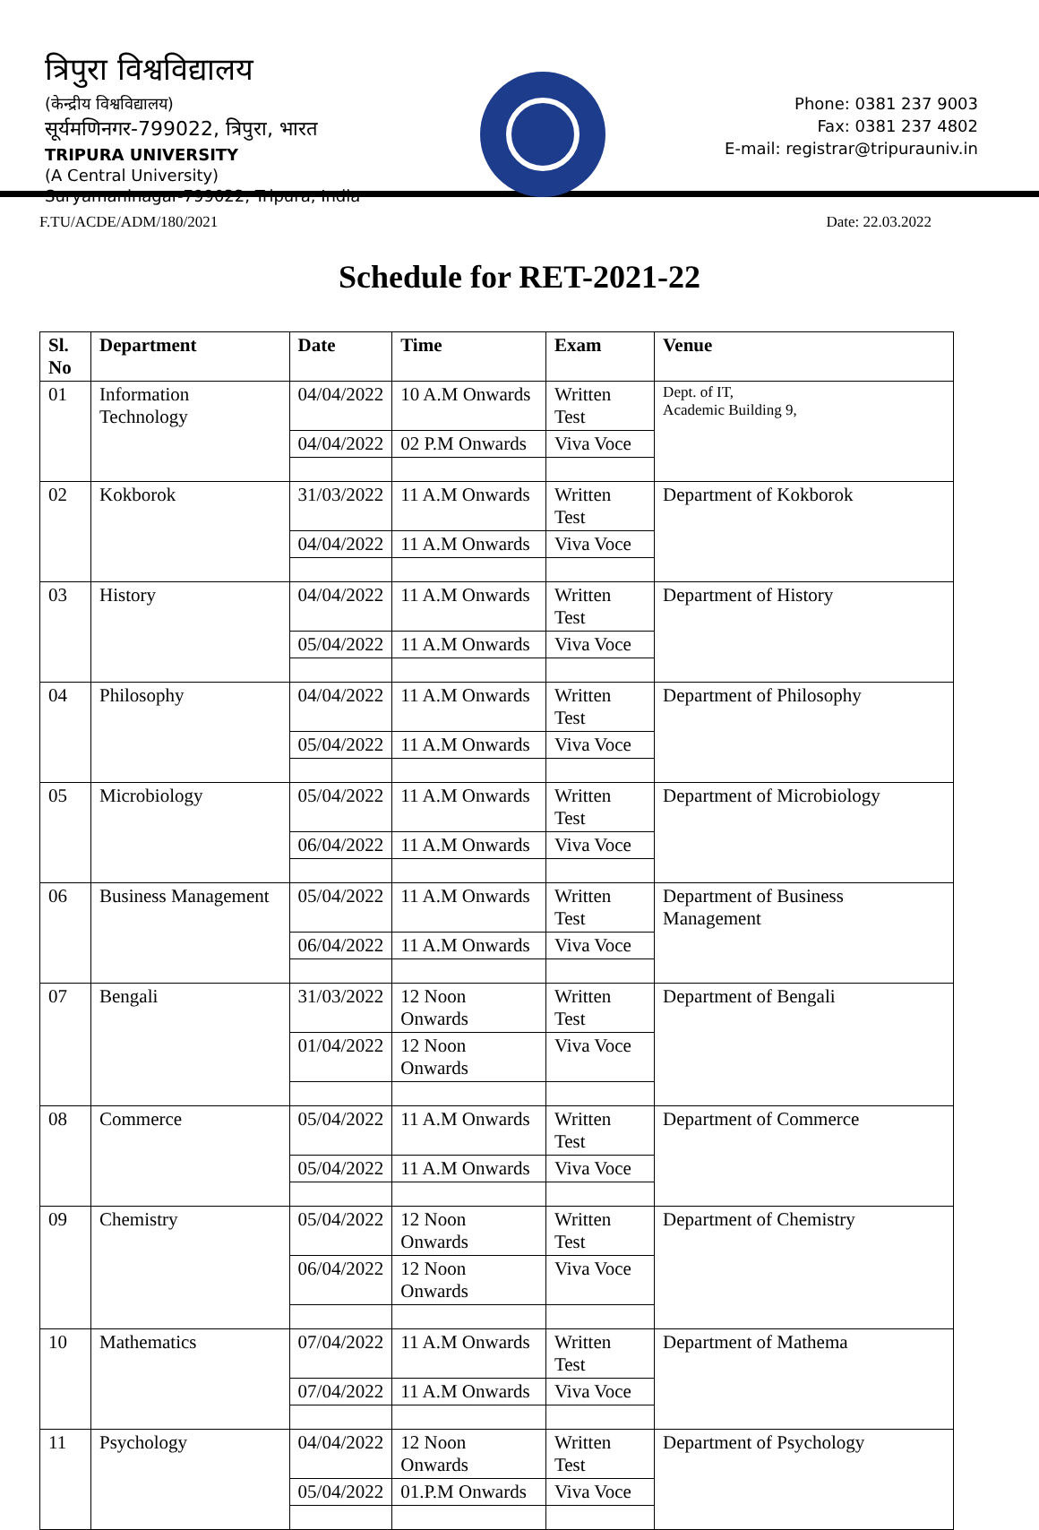त्रिपुरा विश्वविद्यालय
(केन्द्रीय विश्वविद्यालय)
सूर्यमणिनगर-799022, त्रिपुरा, भारत
TRIPURA UNIVERSITY
(A Central University)
Suryamaninagar-799022, Tripura, India
Phone: 0381 237 9003
Fax: 0381 237 4802
E-mail: registrar@tripurauniv.in
F.TU/ACDE/ADM/180/2021 Date: 22.03.2022
Schedule for RET-2021-22
| Sl. No | Department | Date | Time | Exam | Venue |
| --- | --- | --- | --- | --- | --- |
| 01 | Information Technology | 04/04/2022 | 10 A.M Onwards | Written Test | Dept. of IT, Academic Building 9, |
| | | 04/04/2022 | 02 P.M Onwards | Viva Voce | |
| 02 | Kokborok | 31/03/2022 | 11 A.M Onwards | Written Test | Department of Kokborok |
| | | 04/04/2022 | 11 A.M Onwards | Viva Voce | |
| 03 | History | 04/04/2022 | 11 A.M Onwards | Written Test | Department of History |
| | | 05/04/2022 | 11 A.M Onwards | Viva Voce | |
| 04 | Philosophy | 04/04/2022 | 11 A.M Onwards | Written Test | Department of Philosophy |
| | | 05/04/2022 | 11 A.M Onwards | Viva Voce | |
| 05 | Microbiology | 05/04/2022 | 11 A.M Onwards | Written Test | Department of Microbiology |
| | | 06/04/2022 | 11 A.M Onwards | Viva Voce | |
| 06 | Business Management | 05/04/2022 | 11 A.M Onwards | Written Test | Department of Business Management |
| | | 06/04/2022 | 11 A.M Onwards | Viva Voce | |
| 07 | Bengali | 31/03/2022 | 12 Noon Onwards | Written Test | Department of Bengali |
| | | 01/04/2022 | 12 Noon Onwards | Viva Voce | |
| 08 | Commerce | 05/04/2022 | 11 A.M Onwards | Written Test | Department of Commerce |
| | | 05/04/2022 | 11 A.M Onwards | Viva Voce | |
| 09 | Chemistry | 05/04/2022 | 12 Noon Onwards | Written Test | Department of Chemistry |
| | | 06/04/2022 | 12 Noon Onwards | Viva Voce | |
| 10 | Mathematics | 07/04/2022 | 11 A.M Onwards | Written Test | Department of Mathema |
| | | 07/04/2022 | 11 A.M Onwards | Viva Voce | |
| 11 | Psychology | 04/04/2022 | 12 Noon Onwards | Written Test | Department of Psychology |
| | | 05/04/2022 | 01.P.M Onwards | Viva Voce | |